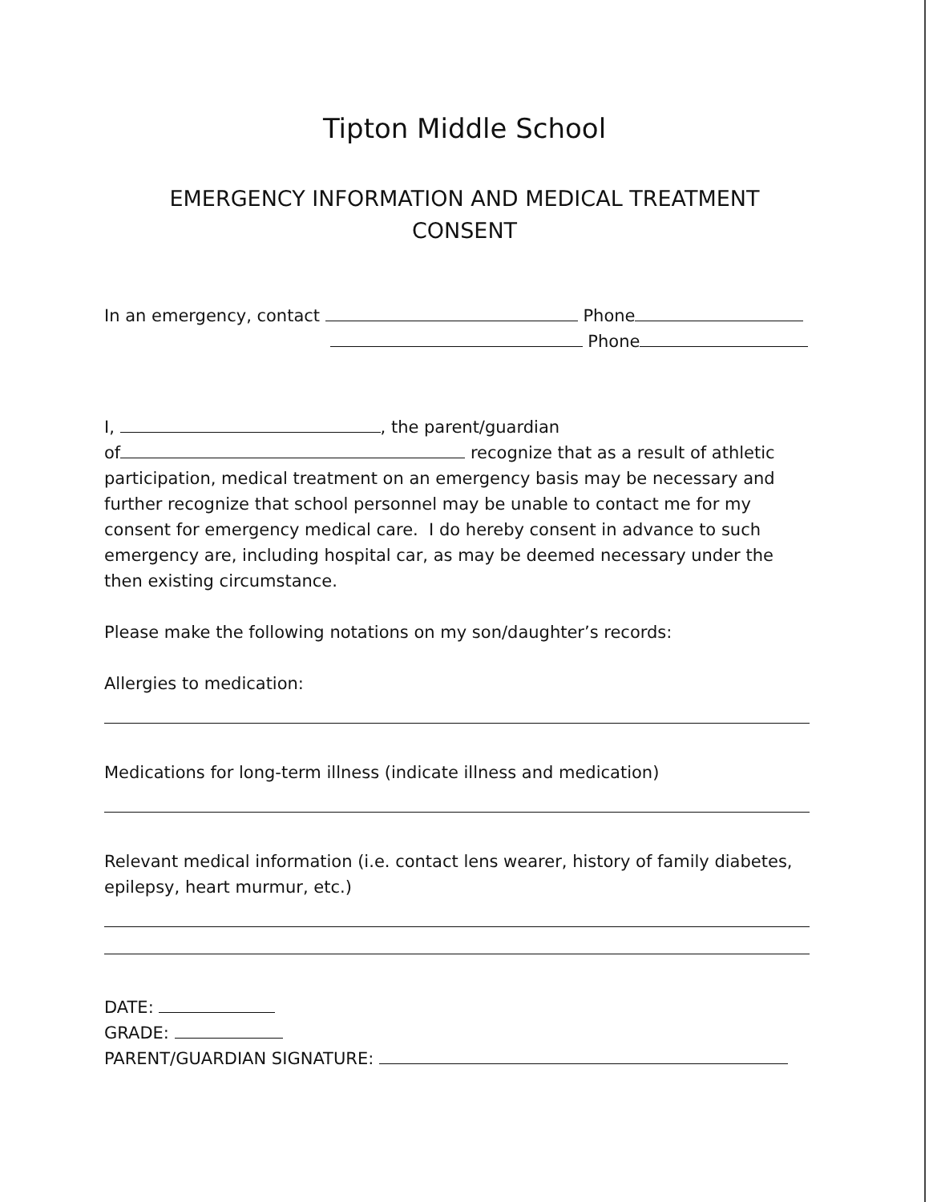Tipton Middle School
EMERGENCY INFORMATION AND MEDICAL TREATMENT
CONSENT
In an emergency, contact Phone
Phone
I, , the parent/guardian
of recognize that as a result of athletic participation, medical treatment on an emergency basis may be necessary and further recognize that school personnel may be unable to contact me for my consent for emergency medical care. I do hereby consent in advance to such emergency are, including hospital car, as may be deemed necessary under the then existing circumstance.
Please make the following notations on my son/daughter’s records:
Allergies to medication:
Medications for long-term illness (indicate illness and medication)
Relevant medical information (i.e. contact lens wearer, history of family diabetes, epilepsy, heart murmur, etc.)
DATE:
GRADE:
PARENT/GUARDIAN SIGNATURE: